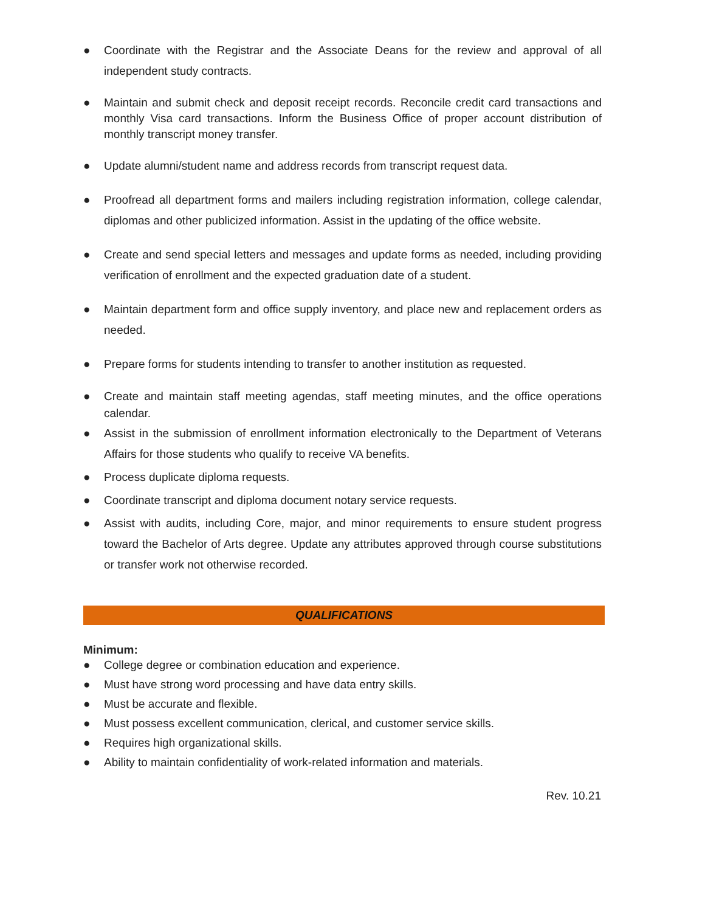● Coordinate with the Registrar and the Associate Deans for the review and approval of all independent study contracts.
● Maintain and submit check and deposit receipt records. Reconcile credit card transactions and monthly Visa card transactions. Inform the Business Office of proper account distribution of monthly transcript money transfer.
● Update alumni/student name and address records from transcript request data.
● Proofread all department forms and mailers including registration information, college calendar, diplomas and other publicized information. Assist in the updating of the office website.
● Create and send special letters and messages and update forms as needed, including providing verification of enrollment and the expected graduation date of a student.
● Maintain department form and office supply inventory, and place new and replacement orders as needed.
● Prepare forms for students intending to transfer to another institution as requested.
● Create and maintain staff meeting agendas, staff meeting minutes, and the office operations calendar.
● Assist in the submission of enrollment information electronically to the Department of Veterans Affairs for those students who qualify to receive VA benefits.
● Process duplicate diploma requests.
● Coordinate transcript and diploma document notary service requests.
● Assist with audits, including Core, major, and minor requirements to ensure student progress toward the Bachelor of Arts degree. Update any attributes approved through course substitutions or transfer work not otherwise recorded.
QUALIFICATIONS
Minimum:
● College degree or combination education and experience.
● Must have strong word processing and have data entry skills.
● Must be accurate and flexible.
● Must possess excellent communication, clerical, and customer service skills.
● Requires high organizational skills.
● Ability to maintain confidentiality of work-related information and materials.
Rev. 10.21